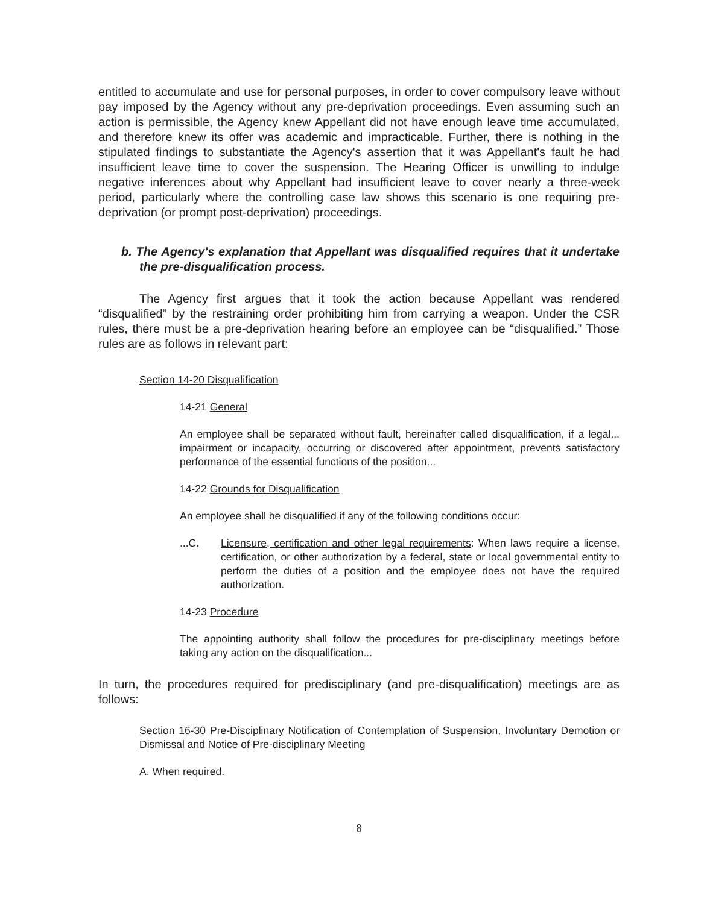entitled to accumulate and use for personal purposes, in order to cover compulsory leave without pay imposed by the Agency without any pre-deprivation proceedings. Even assuming such an action is permissible, the Agency knew Appellant did not have enough leave time accumulated, and therefore knew its offer was academic and impracticable. Further, there is nothing in the stipulated findings to substantiate the Agency's assertion that it was Appellant's fault he had insufficient leave time to cover the suspension. The Hearing Officer is unwilling to indulge negative inferences about why Appellant had insufficient leave to cover nearly a three-week period, particularly where the controlling case law shows this scenario is one requiring pre-deprivation (or prompt post-deprivation) proceedings.
b. The Agency's explanation that Appellant was disqualified requires that it undertake the pre-disqualification process.
The Agency first argues that it took the action because Appellant was rendered “disqualified” by the restraining order prohibiting him from carrying a weapon. Under the CSR rules, there must be a pre-deprivation hearing before an employee can be “disqualified.” Those rules are as follows in relevant part:
Section 14-20 Disqualification
14-21 General
An employee shall be separated without fault, hereinafter called disqualification, if a legal... impairment or incapacity, occurring or discovered after appointment, prevents satisfactory performance of the essential functions of the position...
14-22 Grounds for Disqualification
An employee shall be disqualified if any of the following conditions occur:
...C. Licensure, certification and other legal requirements: When laws require a license, certification, or other authorization by a federal, state or local governmental entity to perform the duties of a position and the employee does not have the required authorization.
14-23 Procedure
The appointing authority shall follow the procedures for pre-disciplinary meetings before taking any action on the disqualification...
In turn, the procedures required for predisciplinary (and pre-disqualification) meetings are as follows:
Section 16-30 Pre-Disciplinary Notification of Contemplation of Suspension, Involuntary Demotion or Dismissal and Notice of Pre-disciplinary Meeting
A. When required.
8